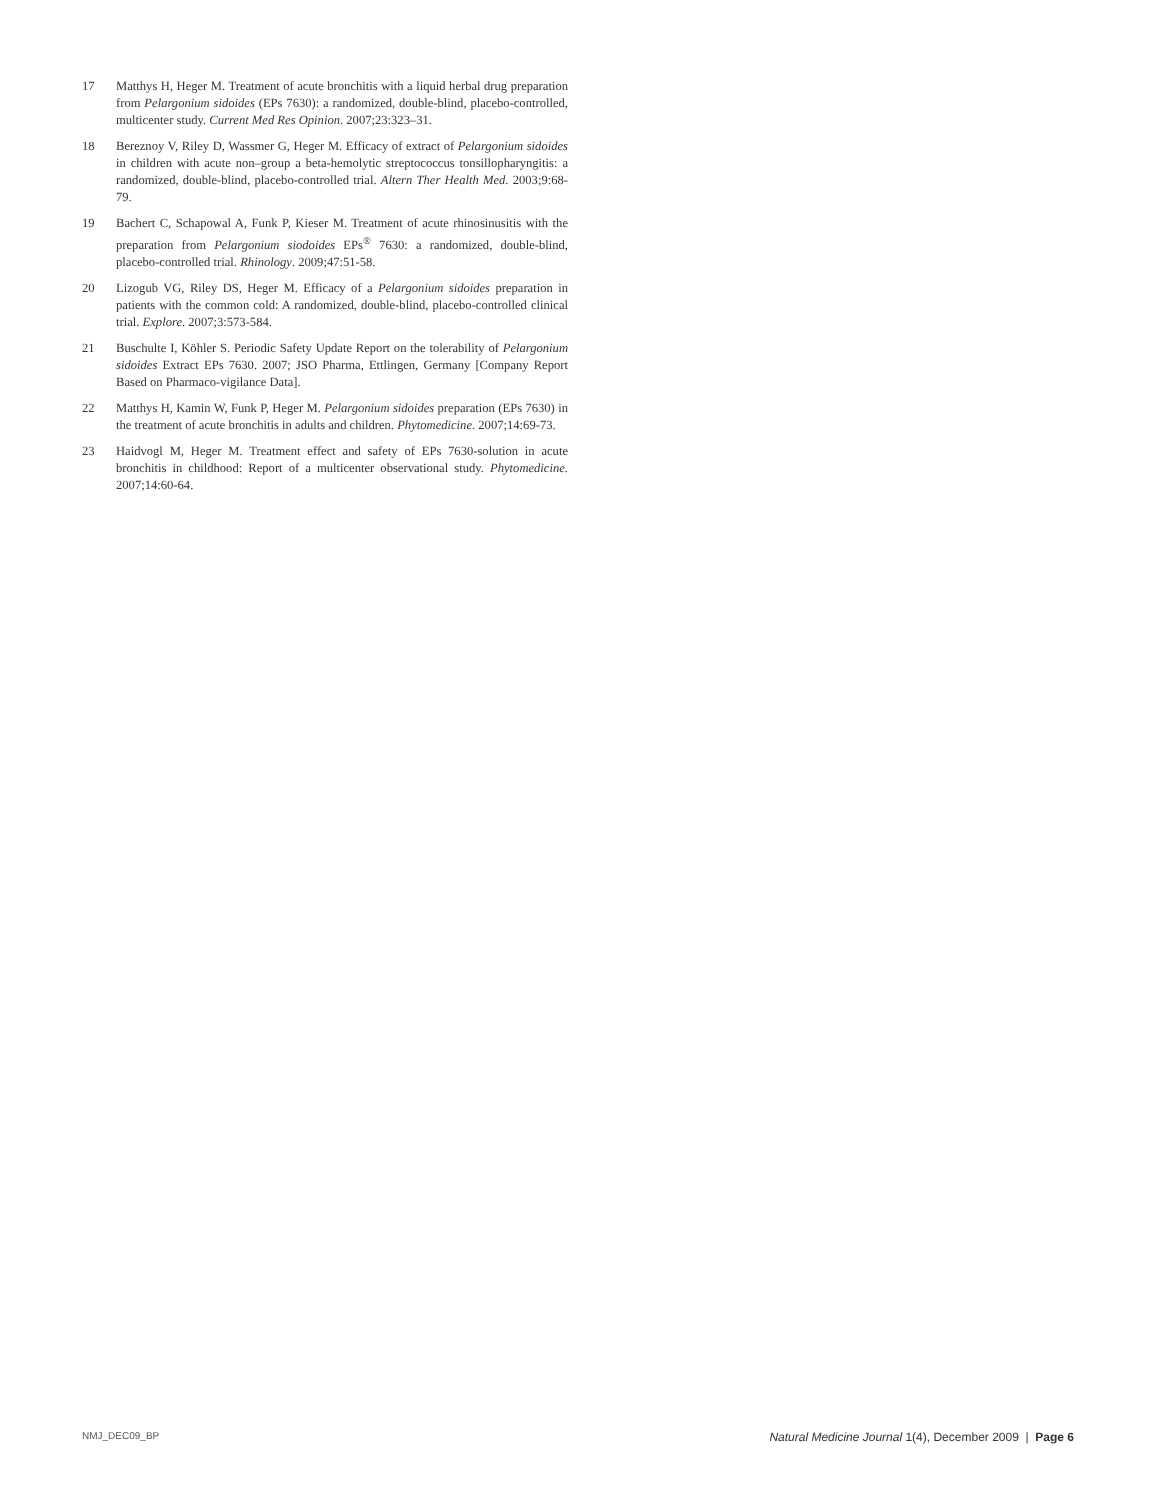17 Matthys H, Heger M. Treatment of acute bronchitis with a liquid herbal drug preparation from Pelargonium sidoides (EPs 7630): a randomized, double-blind, placebo-controlled, multicenter study. Current Med Res Opinion. 2007;23:323–31.
18 Bereznoy V, Riley D, Wassmer G, Heger M. Efficacy of extract of Pelargonium sidoides in children with acute non–group a beta-hemolytic streptococcus tonsillopharyngitis: a randomized, double-blind, placebo-controlled trial. Altern Ther Health Med. 2003;9:68-79.
19 Bachert C, Schapowal A, Funk P, Kieser M. Treatment of acute rhinosinusitis with the preparation from Pelargonium siodoides EPs<sup>®</sup> 7630: a randomized, double-blind, placebo-controlled trial. Rhinology. 2009;47:51-58.
20 Lizogub VG, Riley DS, Heger M. Efficacy of a Pelargonium sidoides preparation in patients with the common cold: A randomized, double-blind, placebo-controlled clinical trial. Explore. 2007;3:573-584.
21 Buschulte I, Köhler S. Periodic Safety Update Report on the tolerability of Pelargonium sidoides Extract EPs 7630. 2007; JSO Pharma, Ettlingen, Germany [Company Report Based on Pharmaco-vigilance Data].
22 Matthys H, Kamin W, Funk P, Heger M. Pelargonium sidoides preparation (EPs 7630) in the treatment of acute bronchitis in adults and children. Phytomedicine. 2007;14:69-73.
23 Haidvogl M, Heger M. Treatment effect and safety of EPs 7630-solution in acute bronchitis in childhood: Report of a multicenter observational study. Phytomedicine. 2007;14:60-64.
NMJ_DEC09_BP Natural Medicine Journal 1(4), December 2009 | Page 6